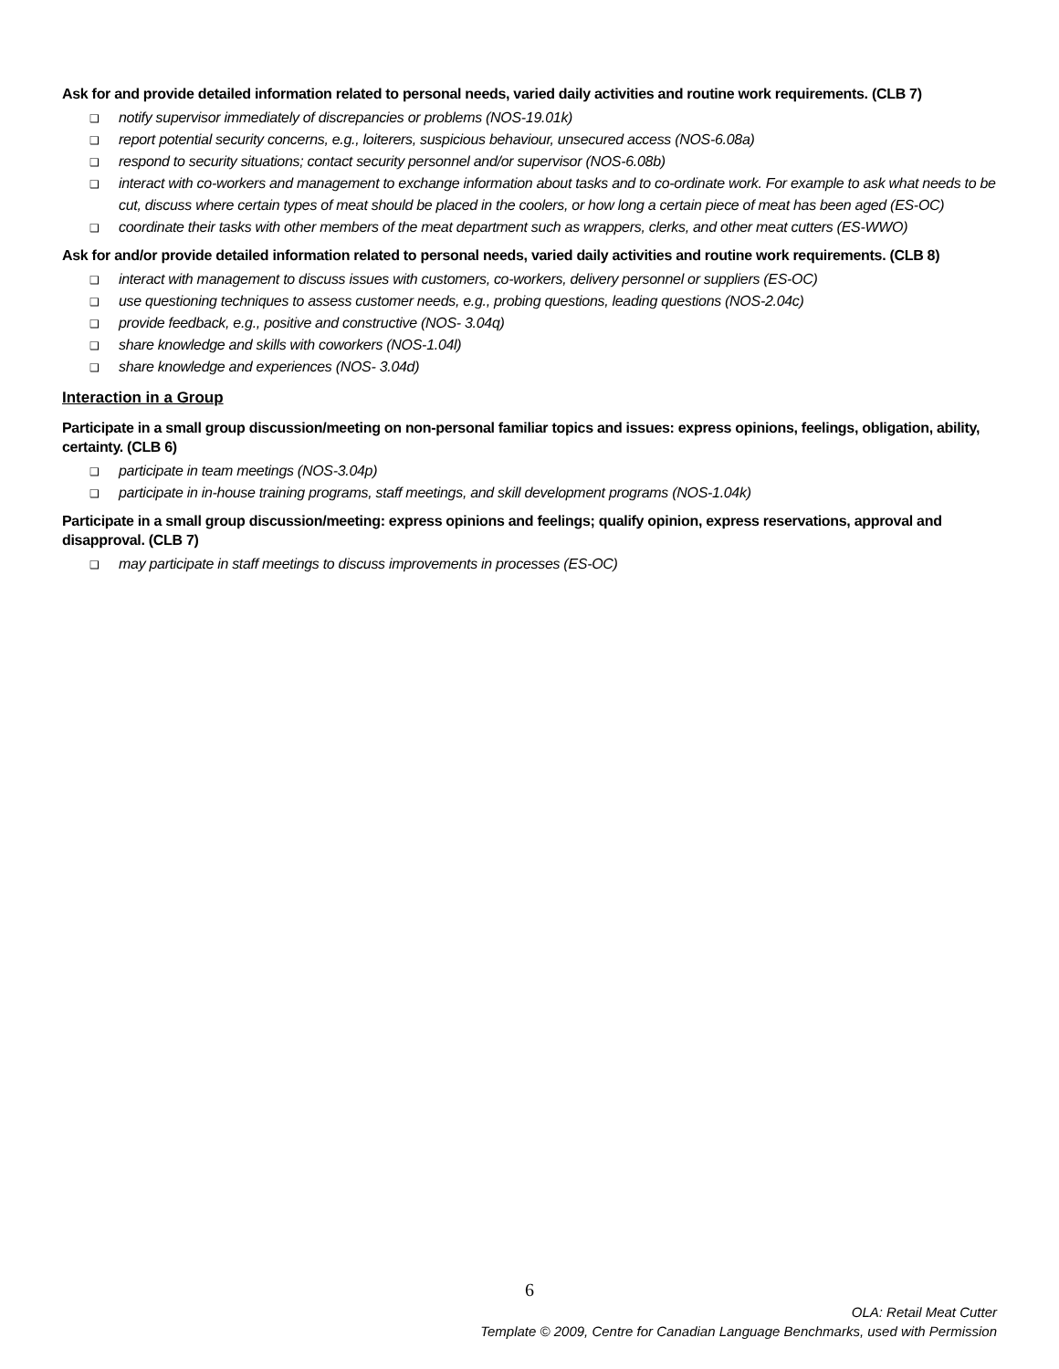Ask for and provide detailed information related to personal needs, varied daily activities and routine work requirements. (CLB 7)
❑ notify supervisor immediately of discrepancies or problems (NOS-19.01k)
❑ report potential security concerns, e.g., loiterers, suspicious behaviour, unsecured access (NOS-6.08a)
❑ respond to security situations; contact security personnel and/or supervisor (NOS-6.08b)
❑ interact with co-workers and management to exchange information about tasks and to co-ordinate work. For example to ask what needs to be cut, discuss where certain types of meat should be placed in the coolers, or how long a certain piece of meat has been aged (ES-OC)
❑ coordinate their tasks with other members of the meat department such as wrappers, clerks, and other meat cutters (ES-WWO)
Ask for and/or provide detailed information related to personal needs, varied daily activities and routine work requirements. (CLB 8)
❑ interact with management to discuss issues with customers, co-workers, delivery personnel or suppliers (ES-OC)
❑ use questioning techniques to assess customer needs, e.g., probing questions, leading questions (NOS-2.04c)
❑ provide feedback, e.g., positive and constructive (NOS- 3.04q)
❑ share knowledge and skills with coworkers (NOS-1.04l)
❑ share knowledge and experiences (NOS- 3.04d)
Interaction in a Group
Participate in a small group discussion/meeting on non-personal familiar topics and issues: express opinions, feelings, obligation, ability, certainty. (CLB 6)
❑ participate in team meetings (NOS-3.04p)
❑ participate in in-house training programs, staff meetings, and skill development programs (NOS-1.04k)
Participate in a small group discussion/meeting: express opinions and feelings; qualify opinion, express reservations, approval and disapproval. (CLB 7)
❑ may participate in staff meetings to discuss improvements in processes (ES-OC)
6
OLA: Retail Meat Cutter
Template © 2009, Centre for Canadian Language Benchmarks, used with Permission